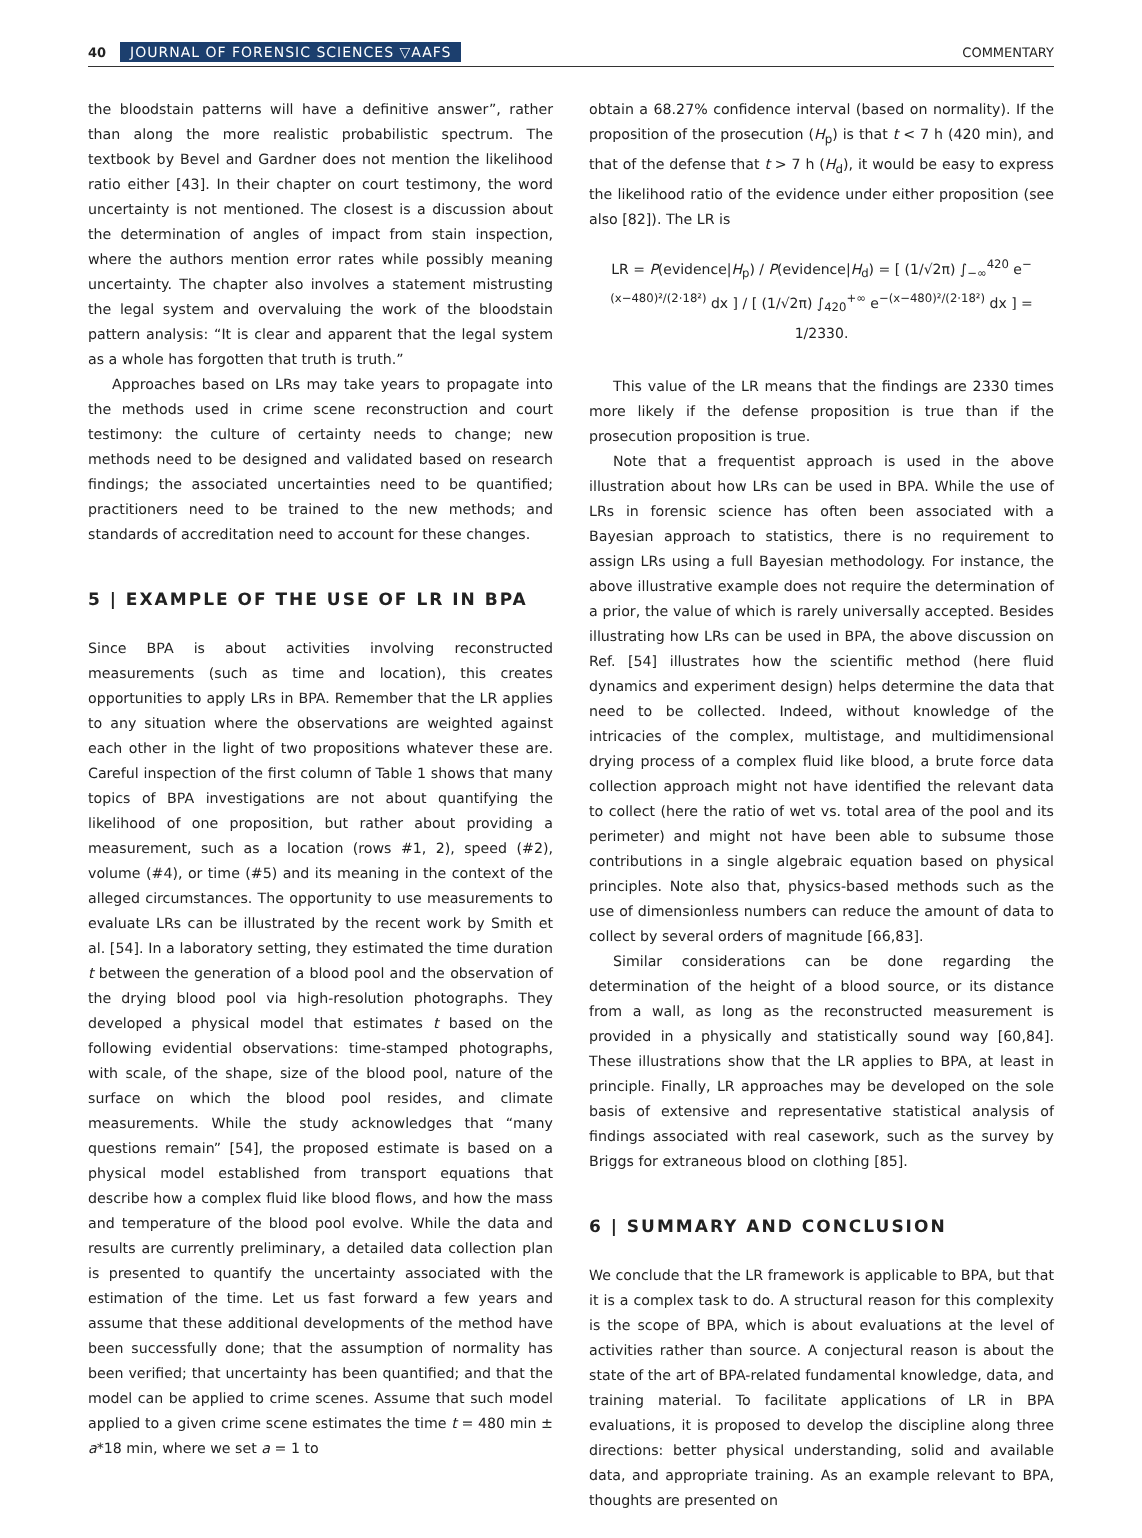40 JOURNAL OF FORENSIC SCIENCES ▽AAFS COMMENTARY
the bloodstain patterns will have a definitive answer”, rather than along the more realistic probabilistic spectrum. The textbook by Bevel and Gardner does not mention the likelihood ratio either [43]. In their chapter on court testimony, the word uncertainty is not mentioned. The closest is a discussion about the determination of angles of impact from stain inspection, where the authors mention error rates while possibly meaning uncertainty. The chapter also involves a statement mistrusting the legal system and overvaluing the work of the bloodstain pattern analysis: “It is clear and apparent that the legal system as a whole has forgotten that truth is truth.”
Approaches based on LRs may take years to propagate into the methods used in crime scene reconstruction and court testimony: the culture of certainty needs to change; new methods need to be designed and validated based on research findings; the associated uncertainties need to be quantified; practitioners need to be trained to the new methods; and standards of accreditation need to account for these changes.
5 | EXAMPLE OF THE USE OF LR IN BPA
Since BPA is about activities involving reconstructed measurements (such as time and location), this creates opportunities to apply LRs in BPA. Remember that the LR applies to any situation where the observations are weighted against each other in the light of two propositions whatever these are. Careful inspection of the first column of Table 1 shows that many topics of BPA investigations are not about quantifying the likelihood of one proposition, but rather about providing a measurement, such as a location (rows #1, 2), speed (#2), volume (#4), or time (#5) and its meaning in the context of the alleged circumstances. The opportunity to use measurements to evaluate LRs can be illustrated by the recent work by Smith et al. [54]. In a laboratory setting, they estimated the time duration t between the generation of a blood pool and the observation of the drying blood pool via high-resolution photographs. They developed a physical model that estimates t based on the following evidential observations: time-stamped photographs, with scale, of the shape, size of the blood pool, nature of the surface on which the blood pool resides, and climate measurements. While the study acknowledges that “many questions remain” [54], the proposed estimate is based on a physical model established from transport equations that describe how a complex fluid like blood flows, and how the mass and temperature of the blood pool evolve. While the data and results are currently preliminary, a detailed data collection plan is presented to quantify the uncertainty associated with the estimation of the time. Let us fast forward a few years and assume that these additional developments of the method have been successfully done; that the assumption of normality has been verified; that uncertainty has been quantified; and that the model can be applied to crime scenes. Assume that such model applied to a given crime scene estimates the time t = 480 min ± a*18 min, where we set a = 1 to
obtain a 68.27% confidence interval (based on normality). If the proposition of the prosecution (H<sub>p</sub>) is that t < 7 h (420 min), and that of the defense that t > 7 h (H<sub>d</sub>), it would be easy to express the likelihood ratio of the evidence under either proposition (see also [82]). The LR is
LR = P(evidence|H<sub>p</sub>) / P(evidence|H<sub>d</sub>) = [ (1/√2π) ∫<sub>−∞</sub><sup>420</sup> e<sup>−(x−480)²/(2·18²)</sup> dx ] / [ (1/√2π) ∫<sub>420</sub><sup>+∞</sup> e<sup>−(x−480)²/(2·18²)</sup> dx ] = 1/2330.
This value of the LR means that the findings are 2330 times more likely if the defense proposition is true than if the prosecution proposition is true.
Note that a frequentist approach is used in the above illustration about how LRs can be used in BPA. While the use of LRs in forensic science has often been associated with a Bayesian approach to statistics, there is no requirement to assign LRs using a full Bayesian methodology. For instance, the above illustrative example does not require the determination of a prior, the value of which is rarely universally accepted. Besides illustrating how LRs can be used in BPA, the above discussion on Ref. [54] illustrates how the scientific method (here fluid dynamics and experiment design) helps determine the data that need to be collected. Indeed, without knowledge of the intricacies of the complex, multistage, and multidimensional drying process of a complex fluid like blood, a brute force data collection approach might not have identified the relevant data to collect (here the ratio of wet vs. total area of the pool and its perimeter) and might not have been able to subsume those contributions in a single algebraic equation based on physical principles. Note also that, physics-based methods such as the use of dimensionless numbers can reduce the amount of data to collect by several orders of magnitude [66,83].
Similar considerations can be done regarding the determination of the height of a blood source, or its distance from a wall, as long as the reconstructed measurement is provided in a physically and statistically sound way [60,84]. These illustrations show that the LR applies to BPA, at least in principle. Finally, LR approaches may be developed on the sole basis of extensive and representative statistical analysis of findings associated with real casework, such as the survey by Briggs for extraneous blood on clothing [85].
6 | SUMMARY AND CONCLUSION
We conclude that the LR framework is applicable to BPA, but that it is a complex task to do. A structural reason for this complexity is the scope of BPA, which is about evaluations at the level of activities rather than source. A conjectural reason is about the state of the art of BPA-related fundamental knowledge, data, and training material. To facilitate applications of LR in BPA evaluations, it is proposed to develop the discipline along three directions: better physical understanding, solid and available data, and appropriate training. As an example relevant to BPA, thoughts are presented on